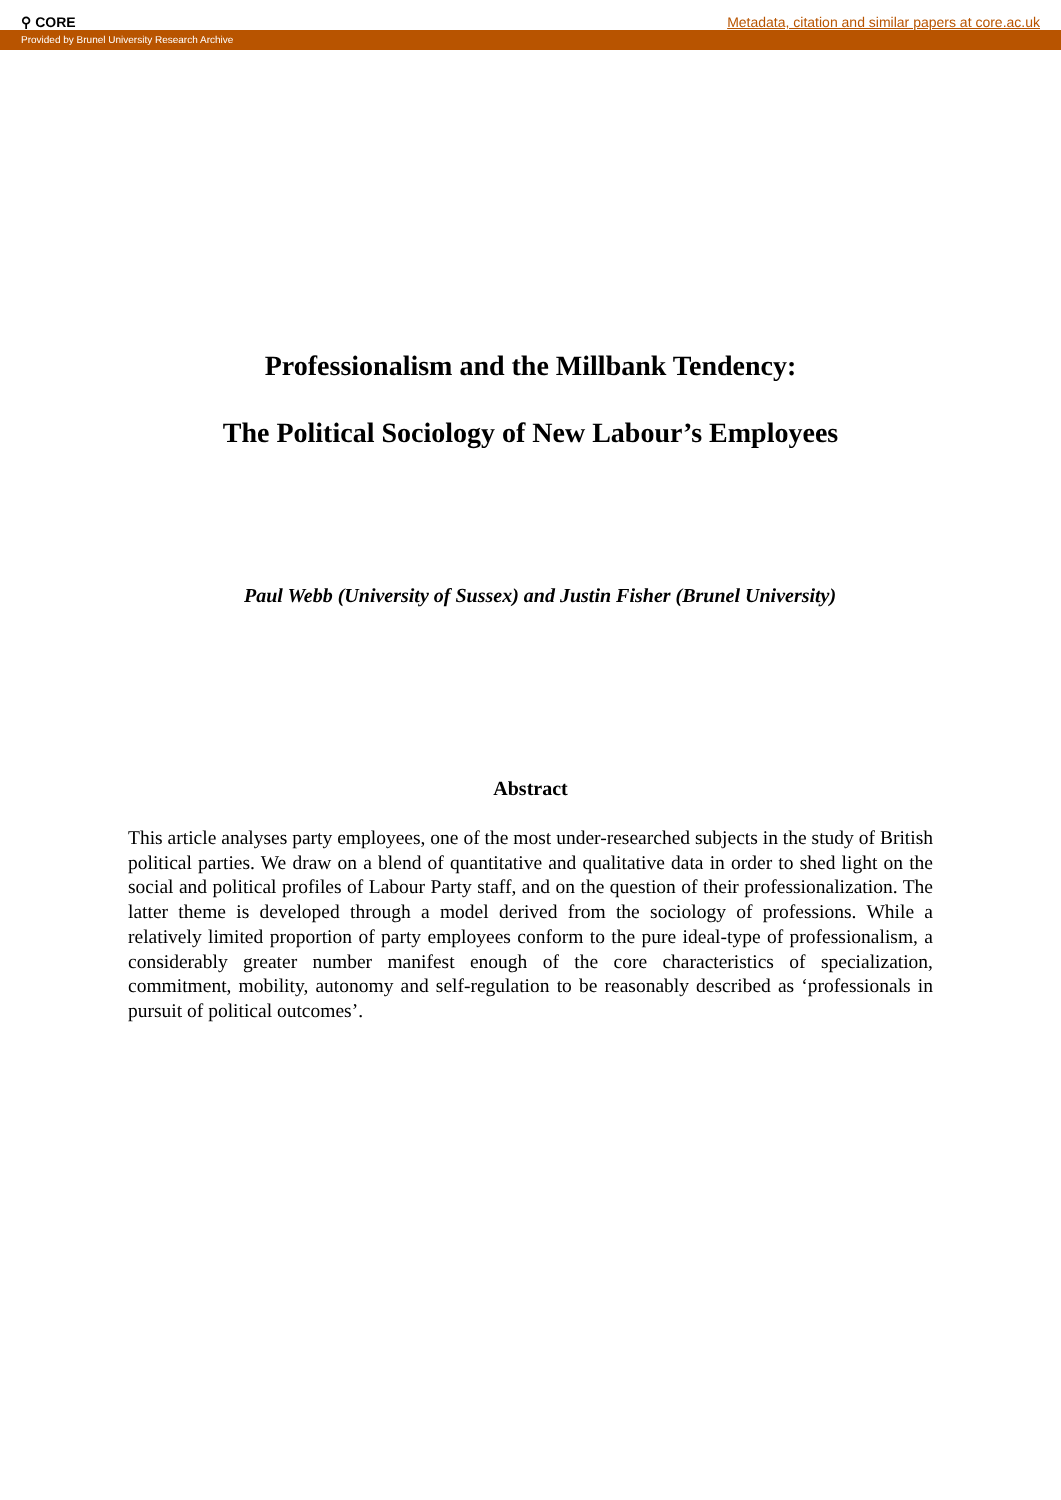⚲ CORE Metadata, citation and similar papers at core.ac.uk
Provided by Brunel University Research Archive
Professionalism and the Millbank Tendency:
The Political Sociology of New Labour’s Employees
Paul Webb (University of Sussex) and Justin Fisher (Brunel University)
Abstract
This article analyses party employees, one of the most under-researched subjects in the study of British political parties. We draw on a blend of quantitative and qualitative data in order to shed light on the social and political profiles of Labour Party staff, and on the question of their professionalization. The latter theme is developed through a model derived from the sociology of professions. While a relatively limited proportion of party employees conform to the pure ideal-type of professionalism, a considerably greater number manifest enough of the core characteristics of specialization, commitment, mobility, autonomy and self-regulation to be reasonably described as ‘professionals in pursuit of political outcomes’.